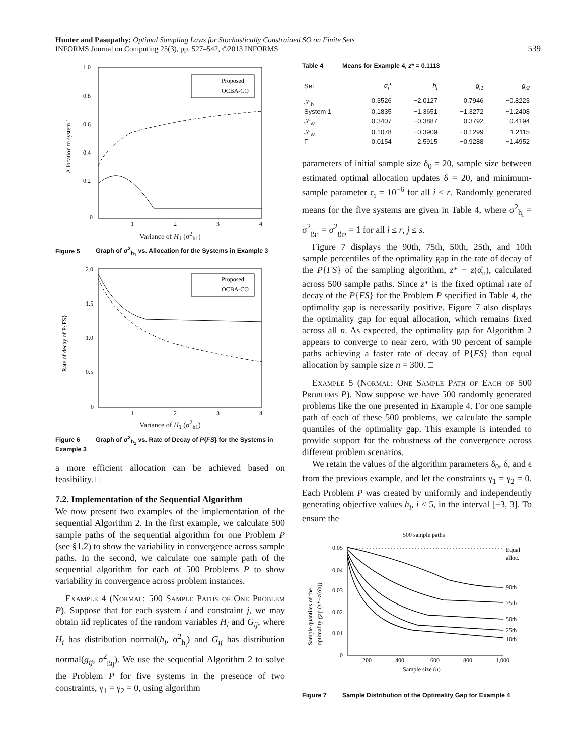Hunter and Pasupathy: Optimal Sampling Laws for Stochastically Constrained SO on Finite Sets
INFORMS Journal on Computing 25(3), pp. 527–542, ©2013 INFORMS
539
1.0
0.8
0.6
0.4
0.2
0
1
2
3
4
Allocation to system 1
Proposed
OCBA-CO
Variance of H<sub>1</sub> (σ<sup>2</sup><sub>h1</sub>)
Figure 5 Graph of σ<sup>2</sup><sub>h<sub>1</sub></sub> vs. Allocation for the Systems in Example 3
2.0
1.5
1.0
0.5
0
1
2
3
4
Rate of decay of P{FS}
Proposed
OCBA-CO
Variance of H<sub>1</sub> (σ<sup>2</sup><sub>h1</sub>)
Figure 6 Graph of σ<sup>2</sup><sub>h<sub>1</sub></sub> vs. Rate of Decay of P{FS} for the Systems in Example 3
a more efficient allocation can be achieved based on feasibility. □
7.2. Implementation of the Sequential Algorithm
We now present two examples of the implementation of the sequential Algorithm 2. In the first example, we calculate 500 sample paths of the sequential algorithm for one Problem P (see §1.2) to show the variability in convergence across sample paths. In the second, we calculate one sample path of the sequential algorithm for each of 500 Problems P to show variability in convergence across problem instances.
Example 4 (Normal: 500 Sample Paths of One Problem P). Suppose that for each system i and constraint j, we may obtain iid replicates of the random variables H<sub>i</sub> and G<sub>ij</sub>, where H<sub>i</sub> has distribution normal(h<sub>i</sub>, σ<sup>2</sup><sub>h<sub>i</sub></sub>) and G<sub>ij</sub> has distribution normal(g<sub>ij</sub>, σ<sup>2</sup><sub>g<sub>ij</sub></sub>). We use the sequential Algorithm 2 to solve the Problem P for five systems in the presence of two constraints, γ<sub>1</sub> = γ<sub>2</sub> = 0, using algorithm
Table 4 Means for Example 4, z* = 0.1113
| Set | α<sub>i</sub>* | h<sub>i</sub> | g<sub>i1</sub> | g<sub>i2</sub> |
| --- | --- | --- | --- | --- |
| 𝒮<sub>b</sub> | 0.3526 | −2.0127 | 0.7946 | −0.8223 |
| System 1 | 0.1835 | −1.3651 | −1.3272 | −1.2408 |
| 𝒮<sub>w</sub> | 0.3407 | −0.3887 | 0.3792 | 0.4194 |
| 𝒮<sub>w</sub> | 0.1078 | −0.3909 | −0.1299 | 1.2115 |
| Γ | 0.0154 | 2.5915 | −0.9288 | −1.4952 |
parameters of initial sample size δ<sub>0</sub> = 20, sample size between estimated optimal allocation updates δ = 20, and minimum-sample parameter ϵ<sub>i</sub> = 10<sup>−6</sup> for all i ≤ r. Randomly generated means for the five systems are given in Table 4, where σ<sup>2</sup><sub>h<sub>i</sub></sub> = σ<sup>2</sup><sub>g<sub>i1</sub></sub> = σ<sup>2</sup><sub>g<sub>i2</sub></sub> = 1 for all i ≤ r, j ≤ s.
Figure 7 displays the 90th, 75th, 50th, 25th, and 10th sample percentiles of the optimality gap in the rate of decay of the P{FS} of the sampling algorithm, z* − z(α̂<sub>n</sub>), calculated across 500 sample paths. Since z* is the fixed optimal rate of decay of the P{FS} for the Problem P specified in Table 4, the optimality gap is necessarily positive. Figure 7 also displays the optimality gap for equal allocation, which remains fixed across all n. As expected, the optimality gap for Algorithm 2 appears to converge to near zero, with 90 percent of sample paths achieving a faster rate of decay of P{FS} than equal allocation by sample size n = 300. □
Example 5 (Normal: One Sample Path of Each of 500 Problems P). Now suppose we have 500 randomly generated problems like the one presented in Example 4. For one sample path of each of these 500 problems, we calculate the sample quantiles of the optimality gap. This example is intended to provide support for the robustness of the convergence across different problem scenarios.
We retain the values of the algorithm parameters δ<sub>0</sub>, δ, and ϵ from the previous example, and let the constraints γ<sub>1</sub> = γ<sub>2</sub> = 0. Each Problem P was created by uniformly and independently generating objective values h<sub>i</sub>, i ≤ 5, in the interval [−3, 3]. To ensure the
500 sample paths
0.05
0.04
0.03
0.02
0.01
0
200
400
600
800
1,000
Equal
alloc.
90th
75th
50th
25th
10th
Sample quantiles of the
optimality gap (z*−z(α̂n))
Sample size (n)
Figure 7 Sample Distribution of the Optimality Gap for Example 4